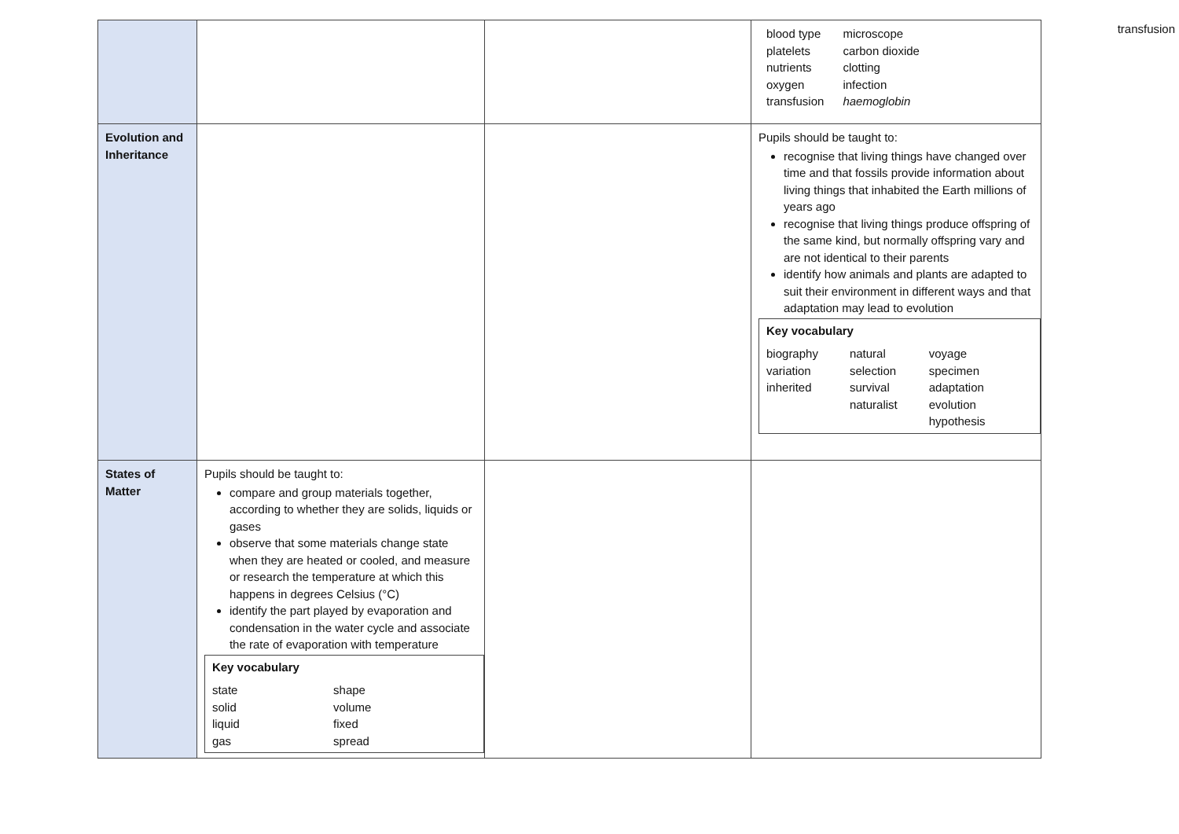| | | | / blood type platelets nutrients oxygen transfusion / microscope carbon dioxide clotting infection haemoglobin / |
| Evolution and Inheritance | | | Pupils should be taught to: recognise that living things have changed over time and that fossils provide information about living things that inhabited the Earth millions of years ago recognise that living things produce offspring of the same kind, but normally offspring vary and are not identical to their parents identify how animals and plants are adapted to suit their environment in different ways and that adaptation may lead to evolution Key vocabulary / biography variation inherited / natural selection survival naturalist / voyage specimen adaptation evolution hypothesis / |
| States of Matter | Pupils should be taught to: compare and group materials together, according to whether they are solids, liquids or gases observe that some materials change state when they are heated or cooled, and measure or research the temperature at which this happens in degrees Celsius (°C) identify the part played by evaporation and condensation in the water cycle and associate the rate of evaporation with temperature Key vocabulary / state solid liquid gas / shape volume fixed spread / | | |
transfusion